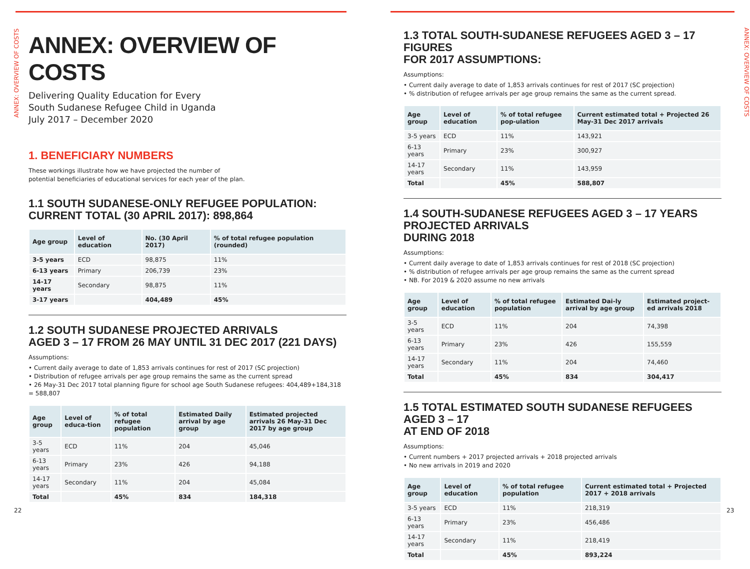ANNEX: OVERVIEW OF COSTS
ANNEX: OVERVIEW OF COSTS
Delivering Quality Education for Every
South Sudanese Refugee Child in Uganda
July 2017 – December 2020
1. BENEFICIARY NUMBERS
These workings illustrate how we have projected the number of
potential beneficiaries of educational services for each year of the plan.
1.1 SOUTH SUDANESE-ONLY REFUGEE POPULATION:
CURRENT TOTAL (30 APRIL 2017): 898,864
| Age group | Level of education | No. (30 April 2017) | % of total refugee population (rounded) |
| --- | --- | --- | --- |
| 3-5 years | ECD | 98,875 | 11% |
| 6-13 years | Primary | 206,739 | 23% |
| 14-17 years | Secondary | 98,875 | 11% |
| 3-17 years | | 404,489 | 45% |
1.2 SOUTH SUDANESE PROJECTED ARRIVALS
AGED 3 – 17 FROM 26 MAY UNTIL 31 DEC 2017 (221 DAYS)
Assumptions:
• Current daily average to date of 1,853 arrivals continues for rest of 2017 (SC projection)
• Distribution of refugee arrivals per age group remains the same as the current spread
• 26 May-31 Dec 2017 total planning figure for school age South Sudanese refugees: 404,489+184,318 = 588,807
| Age group | Level of educa-tion | % of total refugee population | Estimated Daily arrival by age group | Estimated projected arrivals 26 May-31 Dec 2017 by age group |
| --- | --- | --- | --- | --- |
| 3-5 years | ECD | 11% | 204 | 45,046 |
| 6-13 years | Primary | 23% | 426 | 94,188 |
| 14-17 years | Secondary | 11% | 204 | 45,084 |
| Total | | 45% | 834 | 184,318 |
22
ANNEX: OVERVIEW OF COSTS
1.3 TOTAL SOUTH-SUDANESE REFUGEES AGED 3 – 17 FIGURES
FOR 2017 ASSUMPTIONS:
Assumptions:
• Current daily average to date of 1,853 arrivals continues for rest of 2017 (SC projection)
• % distribution of refugee arrivals per age group remains the same as the current spread.
| Age group | Level of education | % of total refugee pop-ulation | Current estimated total + Projected 26 May-31 Dec 2017 arrivals |
| --- | --- | --- | --- |
| 3-5 years | ECD | 11% | 143,921 |
| 6-13 years | Primary | 23% | 300,927 |
| 14-17 years | Secondary | 11% | 143,959 |
| Total | | 45% | 588,807 |
1.4 SOUTH-SUDANESE REFUGEES AGED 3 – 17 YEARS PROJECTED ARRIVALS
DURING 2018
Assumptions:
• Current daily average to date of 1,853 arrivals continues for rest of 2018 (SC projection)
• % distribution of refugee arrivals per age group remains the same as the current spread
• NB. For 2019 & 2020 assume no new arrivals
| Age group | Level of education | % of total refugee population | Estimated Dai-ly arrival by age group | Estimated project-ed arrivals 2018 |
| --- | --- | --- | --- | --- |
| 3-5 years | ECD | 11% | 204 | 74,398 |
| 6-13 years | Primary | 23% | 426 | 155,559 |
| 14-17 years | Secondary | 11% | 204 | 74,460 |
| Total | | 45% | 834 | 304,417 |
1.5 TOTAL ESTIMATED SOUTH SUDANESE REFUGEES AGED 3 – 17
AT END OF 2018
Assumptions:
• Current numbers + 2017 projected arrivals + 2018 projected arrivals
• No new arrivals in 2019 and 2020
| Age group | Level of education | % of total refugee population | Current estimated total + Projected 2017 + 2018 arrivals |
| --- | --- | --- | --- |
| 3-5 years | ECD | 11% | 218,319 |
| 6-13 years | Primary | 23% | 456,486 |
| 14-17 years | Secondary | 11% | 218,419 |
| Total | | 45% | 893,224 |
23